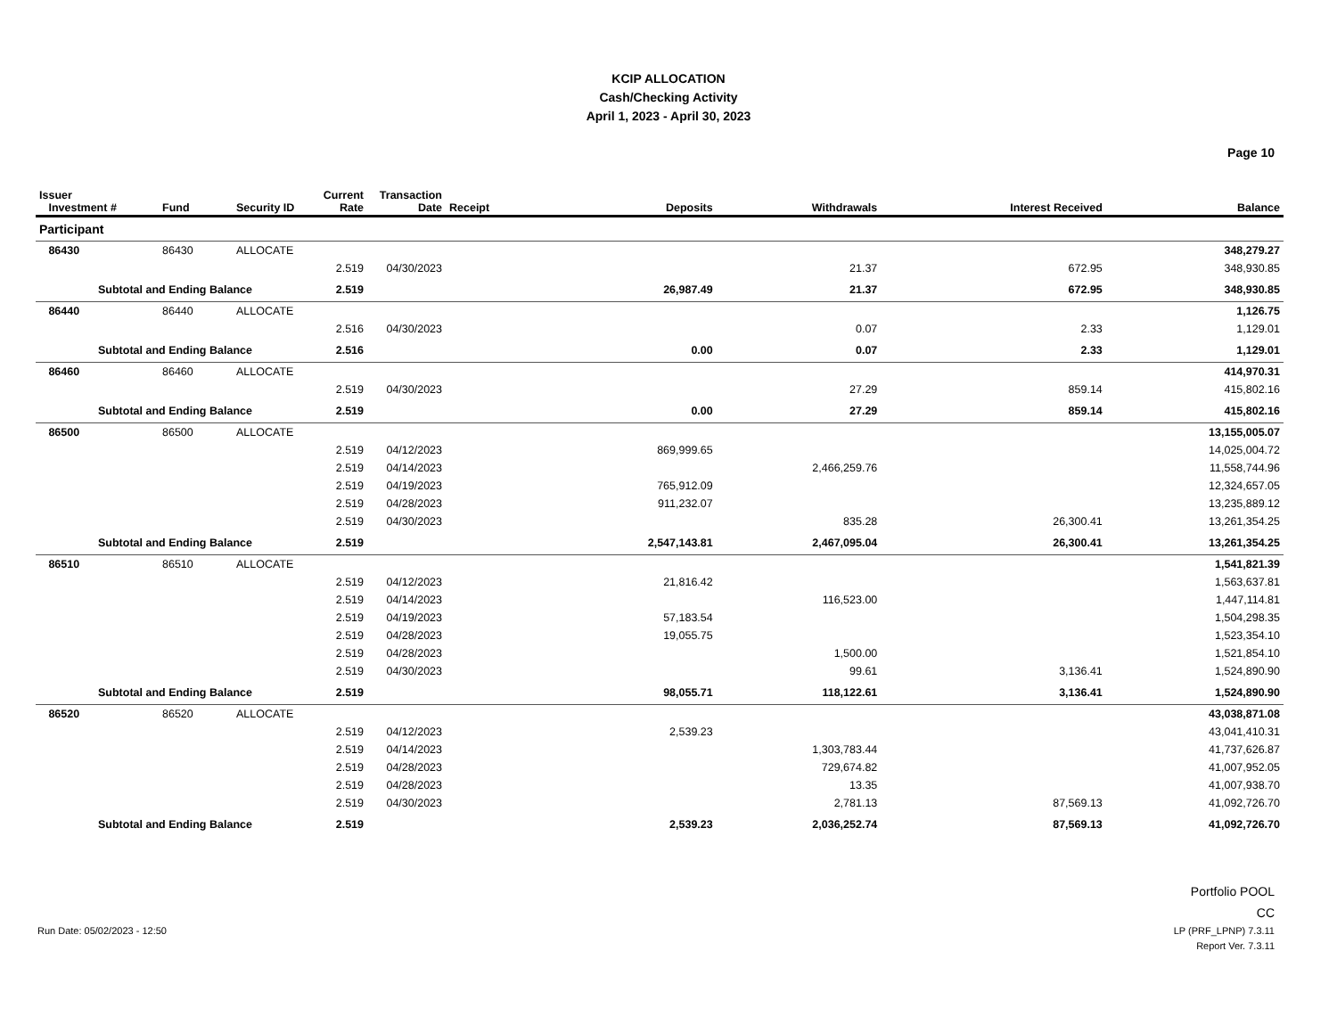KCIP ALLOCATION
Cash/Checking Activity
April 1, 2023 - April 30, 2023
Page 10
| Issuer Investment # | Fund | Security ID | Current Rate | Transaction Date | Receipt | Deposits | Withdrawals | Interest Received | Balance |
| --- | --- | --- | --- | --- | --- | --- | --- | --- | --- |
| Participant | | | | | | | | | |
| 86430 | 86430 | ALLOCATE | | | | | | | 348,279.27 |
| | | | 2.519 | 04/30/2023 | | | 21.37 | 672.95 | 348,930.85 |
| Subtotal and Ending Balance | | | 2.519 | | | 26,987.49 | 21.37 | 672.95 | 348,930.85 |
| 86440 | 86440 | ALLOCATE | | | | | | | 1,126.75 |
| | | | 2.516 | 04/30/2023 | | | 0.07 | 2.33 | 1,129.01 |
| Subtotal and Ending Balance | | | 2.516 | | | 0.00 | 0.07 | 2.33 | 1,129.01 |
| 86460 | 86460 | ALLOCATE | | | | | | | 414,970.31 |
| | | | 2.519 | 04/30/2023 | | | 27.29 | 859.14 | 415,802.16 |
| Subtotal and Ending Balance | | | 2.519 | | | 0.00 | 27.29 | 859.14 | 415,802.16 |
| 86500 | 86500 | ALLOCATE | | | | | | | 13,155,005.07 |
| | | | 2.519 | 04/12/2023 | | 869,999.65 | | | 14,025,004.72 |
| | | | 2.519 | 04/14/2023 | | | 2,466,259.76 | | 11,558,744.96 |
| | | | 2.519 | 04/19/2023 | | 765,912.09 | | | 12,324,657.05 |
| | | | 2.519 | 04/28/2023 | | 911,232.07 | | | 13,235,889.12 |
| | | | 2.519 | 04/30/2023 | | | 835.28 | 26,300.41 | 13,261,354.25 |
| Subtotal and Ending Balance | | | 2.519 | | | 2,547,143.81 | 2,467,095.04 | 26,300.41 | 13,261,354.25 |
| 86510 | 86510 | ALLOCATE | | | | | | | 1,541,821.39 |
| | | | 2.519 | 04/12/2023 | | 21,816.42 | | | 1,563,637.81 |
| | | | 2.519 | 04/14/2023 | | | 116,523.00 | | 1,447,114.81 |
| | | | 2.519 | 04/19/2023 | | 57,183.54 | | | 1,504,298.35 |
| | | | 2.519 | 04/28/2023 | | 19,055.75 | | | 1,523,354.10 |
| | | | 2.519 | 04/28/2023 | | | 1,500.00 | | 1,521,854.10 |
| | | | 2.519 | 04/30/2023 | | | 99.61 | 3,136.41 | 1,524,890.90 |
| Subtotal and Ending Balance | | | 2.519 | | | 98,055.71 | 118,122.61 | 3,136.41 | 1,524,890.90 |
| 86520 | 86520 | ALLOCATE | | | | | | | 43,038,871.08 |
| | | | 2.519 | 04/12/2023 | | 2,539.23 | | | 43,041,410.31 |
| | | | 2.519 | 04/14/2023 | | | 1,303,783.44 | | 41,737,626.87 |
| | | | 2.519 | 04/28/2023 | | | 729,674.82 | | 41,007,952.05 |
| | | | 2.519 | 04/28/2023 | | | 13.35 | | 41,007,938.70 |
| | | | 2.519 | 04/30/2023 | | | 2,781.13 | 87,569.13 | 41,092,726.70 |
| Subtotal and Ending Balance | | | 2.519 | | | 2,539.23 | 2,036,252.74 | 87,569.13 | 41,092,726.70 |
Run Date: 05/02/2023 - 12:50
Portfolio POOL
CC
LP (PRF_LPNP) 7.3.11
Report Ver. 7.3.11